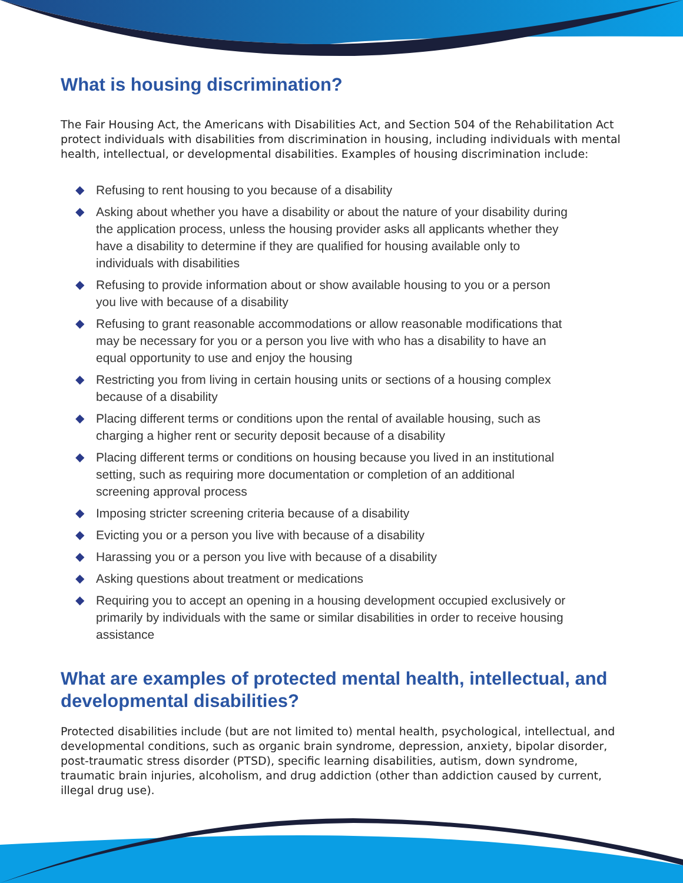What is housing discrimination?
The Fair Housing Act, the Americans with Disabilities Act, and Section 504 of the Rehabilitation Act protect individuals with disabilities from discrimination in housing, including individuals with mental health, intellectual, or developmental disabilities. Examples of housing discrimination include:
◆ Refusing to rent housing to you because of a disability
◆ Asking about whether you have a disability or about the nature of your disability during the application process, unless the housing provider asks all applicants whether they have a disability to determine if they are qualified for housing available only to individuals with disabilities
◆ Refusing to provide information about or show available housing to you or a person you live with because of a disability
◆ Refusing to grant reasonable accommodations or allow reasonable modifications that may be necessary for you or a person you live with who has a disability to have an equal opportunity to use and enjoy the housing
◆ Restricting you from living in certain housing units or sections of a housing complex because of a disability
◆ Placing different terms or conditions upon the rental of available housing, such as charging a higher rent or security deposit because of a disability
◆ Placing different terms or conditions on housing because you lived in an institutional setting, such as requiring more documentation or completion of an additional screening approval process
◆ Imposing stricter screening criteria because of a disability
◆ Evicting you or a person you live with because of a disability
◆ Harassing you or a person you live with because of a disability
◆ Asking questions about treatment or medications
◆ Requiring you to accept an opening in a housing development occupied exclusively or primarily by individuals with the same or similar disabilities in order to receive housing assistance
What are examples of protected mental health, intellectual, and developmental disabilities?
Protected disabilities include (but are not limited to) mental health, psychological, intellectual, and developmental conditions, such as organic brain syndrome, depression, anxiety, bipolar disorder, post-traumatic stress disorder (PTSD), specific learning disabilities, autism, down syndrome, traumatic brain injuries, alcoholism, and drug addiction (other than addiction caused by current, illegal drug use).